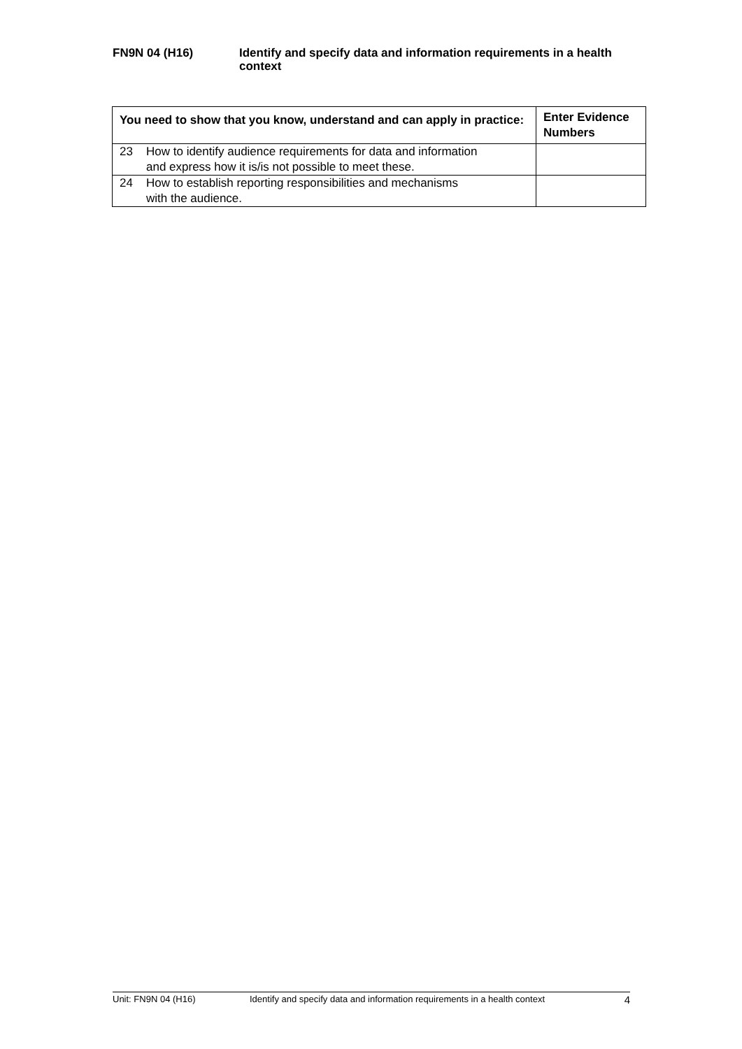FN9N 04 (H16) Identify and specify data and information requirements in a health context
| You need to show that you know, understand and can apply in practice: | Enter Evidence Numbers |
| --- | --- |
| 23 How to identify audience requirements for data and information and express how it is/is not possible to meet these. | |
| 24 How to establish reporting responsibilities and mechanisms with the audience. | |
Unit: FN9N 04 (H16) Identify and specify data and information requirements in a health context 4